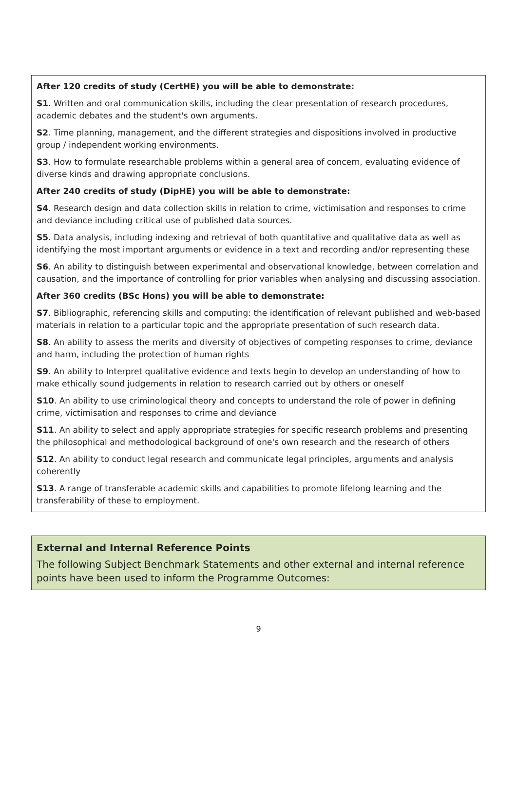After 120 credits of study (CertHE) you will be able to demonstrate:
S1. Written and oral communication skills, including the clear presentation of research procedures, academic debates and the student's own arguments.
S2. Time planning, management, and the different strategies and dispositions involved in productive group / independent working environments.
S3. How to formulate researchable problems within a general area of concern, evaluating evidence of diverse kinds and drawing appropriate conclusions.
After 240 credits of study (DipHE) you will be able to demonstrate:
S4. Research design and data collection skills in relation to crime, victimisation and responses to crime and deviance including critical use of published data sources.
S5. Data analysis, including indexing and retrieval of both quantitative and qualitative data as well as identifying the most important arguments or evidence in a text and recording and/or representing these
S6. An ability to distinguish between experimental and observational knowledge, between correlation and causation, and the importance of controlling for prior variables when analysing and discussing association.
After 360 credits (BSc Hons) you will be able to demonstrate:
S7. Bibliographic, referencing skills and computing: the identification of relevant published and web-based materials in relation to a particular topic and the appropriate presentation of such research data.
S8. An ability to assess the merits and diversity of objectives of competing responses to crime, deviance and harm, including the protection of human rights
S9. An ability to Interpret qualitative evidence and texts begin to develop an understanding of how to make ethically sound judgements in relation to research carried out by others or oneself
S10. An ability to use criminological theory and concepts to understand the role of power in defining crime, victimisation and responses to crime and deviance
S11. An ability to select and apply appropriate strategies for specific research problems and presenting the philosophical and methodological background of one's own research and the research of others
S12. An ability to conduct legal research and communicate legal principles, arguments and analysis coherently
S13. A range of transferable academic skills and capabilities to promote lifelong learning and the transferability of these to employment.
External and Internal Reference Points
The following Subject Benchmark Statements and other external and internal reference points have been used to inform the Programme Outcomes:
9